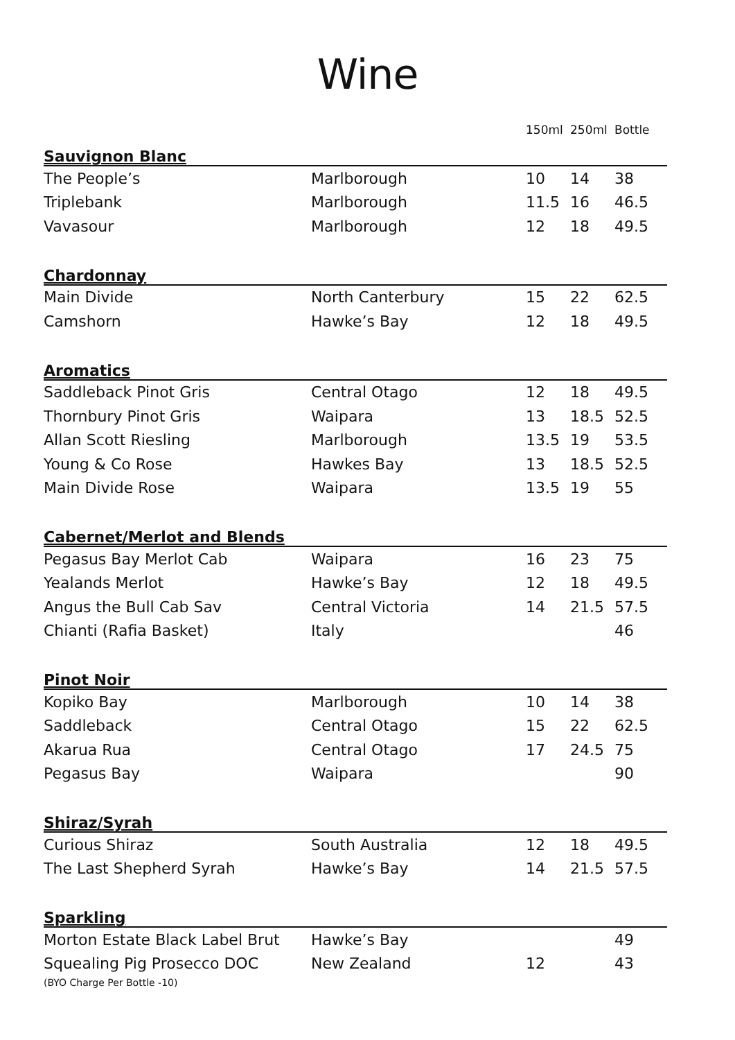Wine
| | | 150ml | 250ml | Bottle |
| --- | --- | --- | --- | --- |
| Sauvignon Blanc | | | | |
| The People’s | Marlborough | 10 | 14 | 38 |
| Triplebank | Marlborough | 11.5 | 16 | 46.5 |
| Vavasour | Marlborough | 12 | 18 | 49.5 |
| Chardonnay | | | | |
| Main Divide | North Canterbury | 15 | 22 | 62.5 |
| Camshorn | Hawke’s Bay | 12 | 18 | 49.5 |
| Aromatics | | | | |
| Saddleback Pinot Gris | Central Otago | 12 | 18 | 49.5 |
| Thornbury Pinot Gris | Waipara | 13 | 18.5 | 52.5 |
| Allan Scott Riesling | Marlborough | 13.5 | 19 | 53.5 |
| Young & Co Rose | Hawkes Bay | 13 | 18.5 | 52.5 |
| Main Divide Rose | Waipara | 13.5 | 19 | 55 |
| Cabernet/Merlot and Blends | | | | |
| Pegasus Bay Merlot Cab | Waipara | 16 | 23 | 75 |
| Yealands Merlot | Hawke’s Bay | 12 | 18 | 49.5 |
| Angus the Bull Cab Sav | Central Victoria | 14 | 21.5 | 57.5 |
| Chianti (Rafia Basket) | Italy | | | 46 |
| Pinot Noir | | | | |
| Kopiko Bay | Marlborough | 10 | 14 | 38 |
| Saddleback | Central Otago | 15 | 22 | 62.5 |
| Akarua Rua | Central Otago | 17 | 24.5 | 75 |
| Pegasus Bay | Waipara | | | 90 |
| Shiraz/Syrah | | | | |
| Curious Shiraz | South Australia | 12 | 18 | 49.5 |
| The Last Shepherd Syrah | Hawke’s Bay | 14 | 21.5 | 57.5 |
| Sparkling | | | | |
| Morton Estate Black Label Brut | Hawke’s Bay | | | 49 |
| Squealing Pig Prosecco DOC | New Zealand | 12 | | 43 |
| (BYO Charge Per Bottle -10) | | | | |